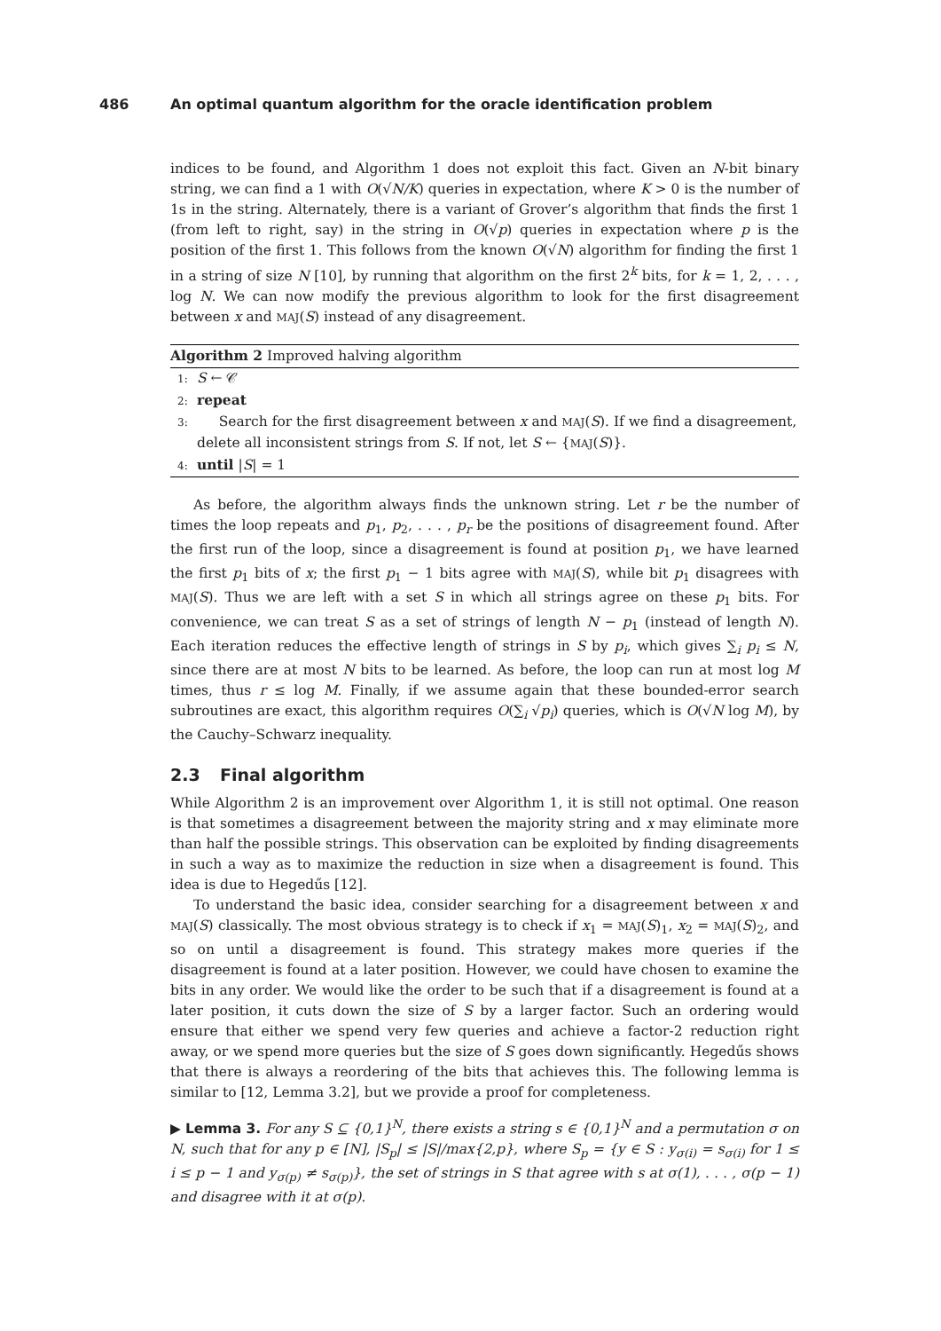486 An optimal quantum algorithm for the oracle identification problem
indices to be found, and Algorithm 1 does not exploit this fact. Given an N-bit binary string, we can find a 1 with O(√N/K) queries in expectation, where K > 0 is the number of 1s in the string. Alternately, there is a variant of Grover’s algorithm that finds the first 1 (from left to right, say) in the string in O(√p) queries in expectation where p is the position of the first 1. This follows from the known O(√N) algorithm for finding the first 1 in a string of size N [10], by running that algorithm on the first 2<sup>k</sup> bits, for k = 1, 2, . . . , log N. We can now modify the previous algorithm to look for the first disagreement between x and MAJ(S) instead of any disagreement.
Algorithm 2 Improved halving algorithm
1: S ← 𝒞
2: repeat
3: Search for the first disagreement between x and MAJ(S). If we find a disagreement, delete all inconsistent strings from S. If not, let S ← {MAJ(S)}.
4: until |S| = 1
As before, the algorithm always finds the unknown string. Let r be the number of times the loop repeats and p<sub>1</sub>, p<sub>2</sub>, . . . , p<sub>r</sub> be the positions of disagreement found. After the first run of the loop, since a disagreement is found at position p<sub>1</sub>, we have learned the first p<sub>1</sub> bits of x; the first p<sub>1</sub> − 1 bits agree with MAJ(S), while bit p<sub>1</sub> disagrees with MAJ(S). Thus we are left with a set S in which all strings agree on these p<sub>1</sub> bits. For convenience, we can treat S as a set of strings of length N − p<sub>1</sub> (instead of length N). Each iteration reduces the effective length of strings in S by p<sub>i</sub>, which gives ∑<sub>i</sub> p<sub>i</sub> ≤ N, since there are at most N bits to be learned. As before, the loop can run at most log M times, thus r ≤ log M. Finally, if we assume again that these bounded-error search subroutines are exact, this algorithm requires O(∑<sub>i</sub> √p<sub>i</sub>) queries, which is O(√N log M), by the Cauchy–Schwarz inequality.
2.3 Final algorithm
While Algorithm 2 is an improvement over Algorithm 1, it is still not optimal. One reason is that sometimes a disagreement between the majority string and x may eliminate more than half the possible strings. This observation can be exploited by finding disagreements in such a way as to maximize the reduction in size when a disagreement is found. This idea is due to Hegedűs [12].
To understand the basic idea, consider searching for a disagreement between x and MAJ(S) classically. The most obvious strategy is to check if x<sub>1</sub> = MAJ(S)<sub>1</sub>, x<sub>2</sub> = MAJ(S)<sub>2</sub>, and so on until a disagreement is found. This strategy makes more queries if the disagreement is found at a later position. However, we could have chosen to examine the bits in any order. We would like the order to be such that if a disagreement is found at a later position, it cuts down the size of S by a larger factor. Such an ordering would ensure that either we spend very few queries and achieve a factor-2 reduction right away, or we spend more queries but the size of S goes down significantly. Hegedűs shows that there is always a reordering of the bits that achieves this. The following lemma is similar to [12, Lemma 3.2], but we provide a proof for completeness.
▶ Lemma 3. For any S ⊆ {0,1}<sup>N</sup>, there exists a string s ∈ {0,1}<sup>N</sup> and a permutation σ on N, such that for any p ∈ [N], |S<sub>p</sub>| ≤ |S|/max{2,p}, where S<sub>p</sub> = {y ∈ S : y<sub>σ(i)</sub> = s<sub>σ(i)</sub> for 1 ≤ i ≤ p − 1 and y<sub>σ(p)</sub> ≠ s<sub>σ(p)</sub>}, the set of strings in S that agree with s at σ(1), . . . , σ(p − 1) and disagree with it at σ(p).